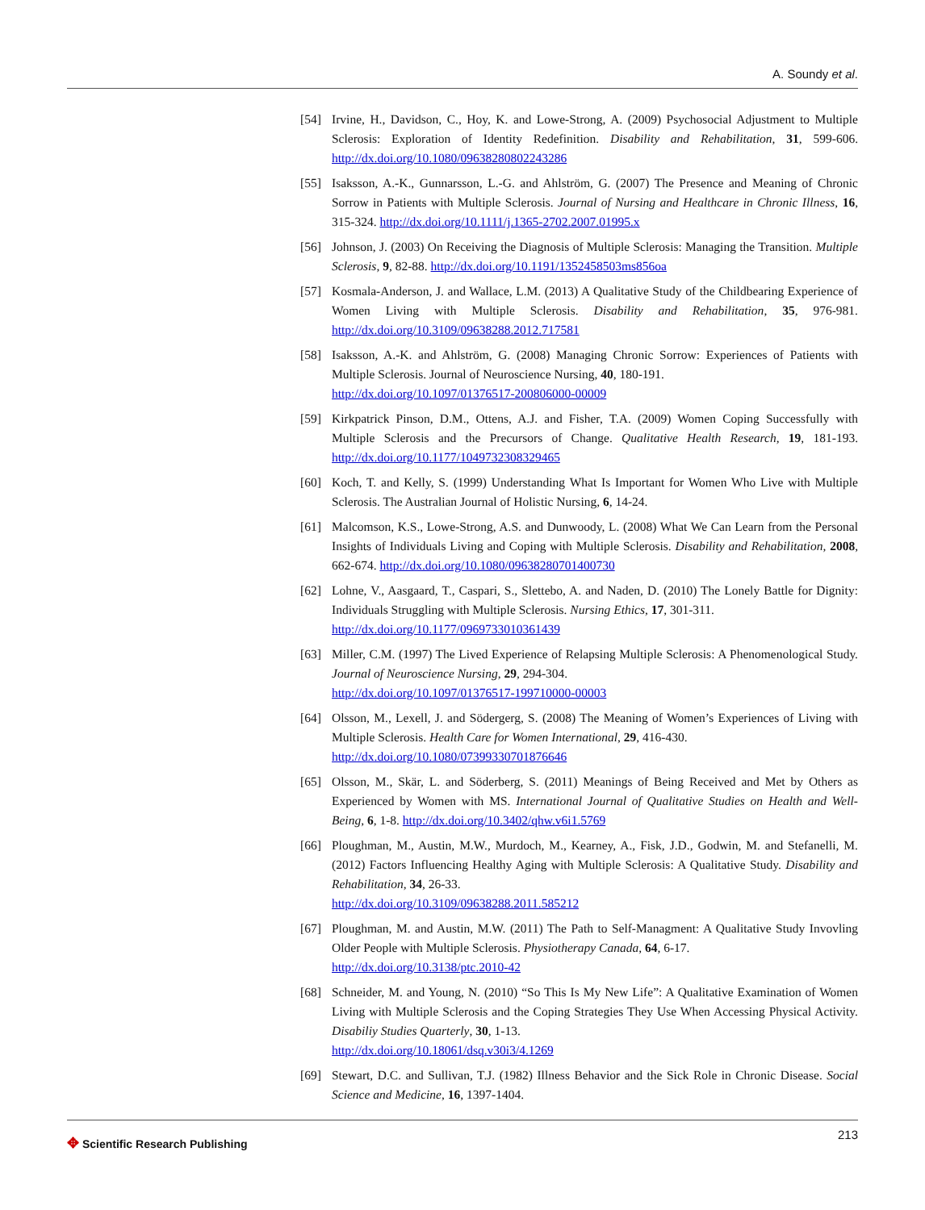A. Soundy et al.
[54] Irvine, H., Davidson, C., Hoy, K. and Lowe-Strong, A. (2009) Psychosocial Adjustment to Multiple Sclerosis: Exploration of Identity Redefinition. Disability and Rehabilitation, 31, 599-606. http://dx.doi.org/10.1080/09638280802243286
[55] Isaksson, A.-K., Gunnarsson, L.-G. and Ahlström, G. (2007) The Presence and Meaning of Chronic Sorrow in Patients with Multiple Sclerosis. Journal of Nursing and Healthcare in Chronic Illness, 16, 315-324. http://dx.doi.org/10.1111/j.1365-2702.2007.01995.x
[56] Johnson, J. (2003) On Receiving the Diagnosis of Multiple Sclerosis: Managing the Transition. Multiple Sclerosis, 9, 82-88. http://dx.doi.org/10.1191/1352458503ms856oa
[57] Kosmala-Anderson, J. and Wallace, L.M. (2013) A Qualitative Study of the Childbearing Experience of Women Living with Multiple Sclerosis. Disability and Rehabilitation, 35, 976-981. http://dx.doi.org/10.3109/09638288.2012.717581
[58] Isaksson, A.-K. and Ahlström, G. (2008) Managing Chronic Sorrow: Experiences of Patients with Multiple Sclerosis. Journal of Neuroscience Nursing, 40, 180-191.
http://dx.doi.org/10.1097/01376517-200806000-00009
[59] Kirkpatrick Pinson, D.M., Ottens, A.J. and Fisher, T.A. (2009) Women Coping Successfully with Multiple Sclerosis and the Precursors of Change. Qualitative Health Research, 19, 181-193. http://dx.doi.org/10.1177/1049732308329465
[60] Koch, T. and Kelly, S. (1999) Understanding What Is Important for Women Who Live with Multiple Sclerosis. The Australian Journal of Holistic Nursing, 6, 14-24.
[61] Malcomson, K.S., Lowe-Strong, A.S. and Dunwoody, L. (2008) What We Can Learn from the Personal Insights of Individuals Living and Coping with Multiple Sclerosis. Disability and Rehabilitation, 2008, 662-674. http://dx.doi.org/10.1080/09638280701400730
[62] Lohne, V., Aasgaard, T., Caspari, S., Slettebo, A. and Naden, D. (2010) The Lonely Battle for Dignity: Individuals Struggling with Multiple Sclerosis. Nursing Ethics, 17, 301-311.
http://dx.doi.org/10.1177/0969733010361439
[63] Miller, C.M. (1997) The Lived Experience of Relapsing Multiple Sclerosis: A Phenomenological Study. Journal of Neuroscience Nursing, 29, 294-304.
http://dx.doi.org/10.1097/01376517-199710000-00003
[64] Olsson, M., Lexell, J. and Södergerg, S. (2008) The Meaning of Women’s Experiences of Living with Multiple Sclerosis. Health Care for Women International, 29, 416-430.
http://dx.doi.org/10.1080/07399330701876646
[65] Olsson, M., Skär, L. and Söderberg, S. (2011) Meanings of Being Received and Met by Others as Experienced by Women with MS. International Journal of Qualitative Studies on Health and Well-Being, 6, 1-8. http://dx.doi.org/10.3402/qhw.v6i1.5769
[66] Ploughman, M., Austin, M.W., Murdoch, M., Kearney, A., Fisk, J.D., Godwin, M. and Stefanelli, M. (2012) Factors Influencing Healthy Aging with Multiple Sclerosis: A Qualitative Study. Disability and Rehabilitation, 34, 26-33.
http://dx.doi.org/10.3109/09638288.2011.585212
[67] Ploughman, M. and Austin, M.W. (2011) The Path to Self-Managment: A Qualitative Study Invovling Older People with Multiple Sclerosis. Physiotherapy Canada, 64, 6-17.
http://dx.doi.org/10.3138/ptc.2010-42
[68] Schneider, M. and Young, N. (2010) “So This Is My New Life”: A Qualitative Examination of Women Living with Multiple Sclerosis and the Coping Strategies They Use When Accessing Physical Activity. Disabiliy Studies Quarterly, 30, 1-13.
http://dx.doi.org/10.18061/dsq.v30i3/4.1269
[69] Stewart, D.C. and Sullivan, T.J. (1982) Illness Behavior and the Sick Role in Chronic Disease. Social Science and Medicine, 16, 1397-1404.
✥ Scientific Research Publishing
213